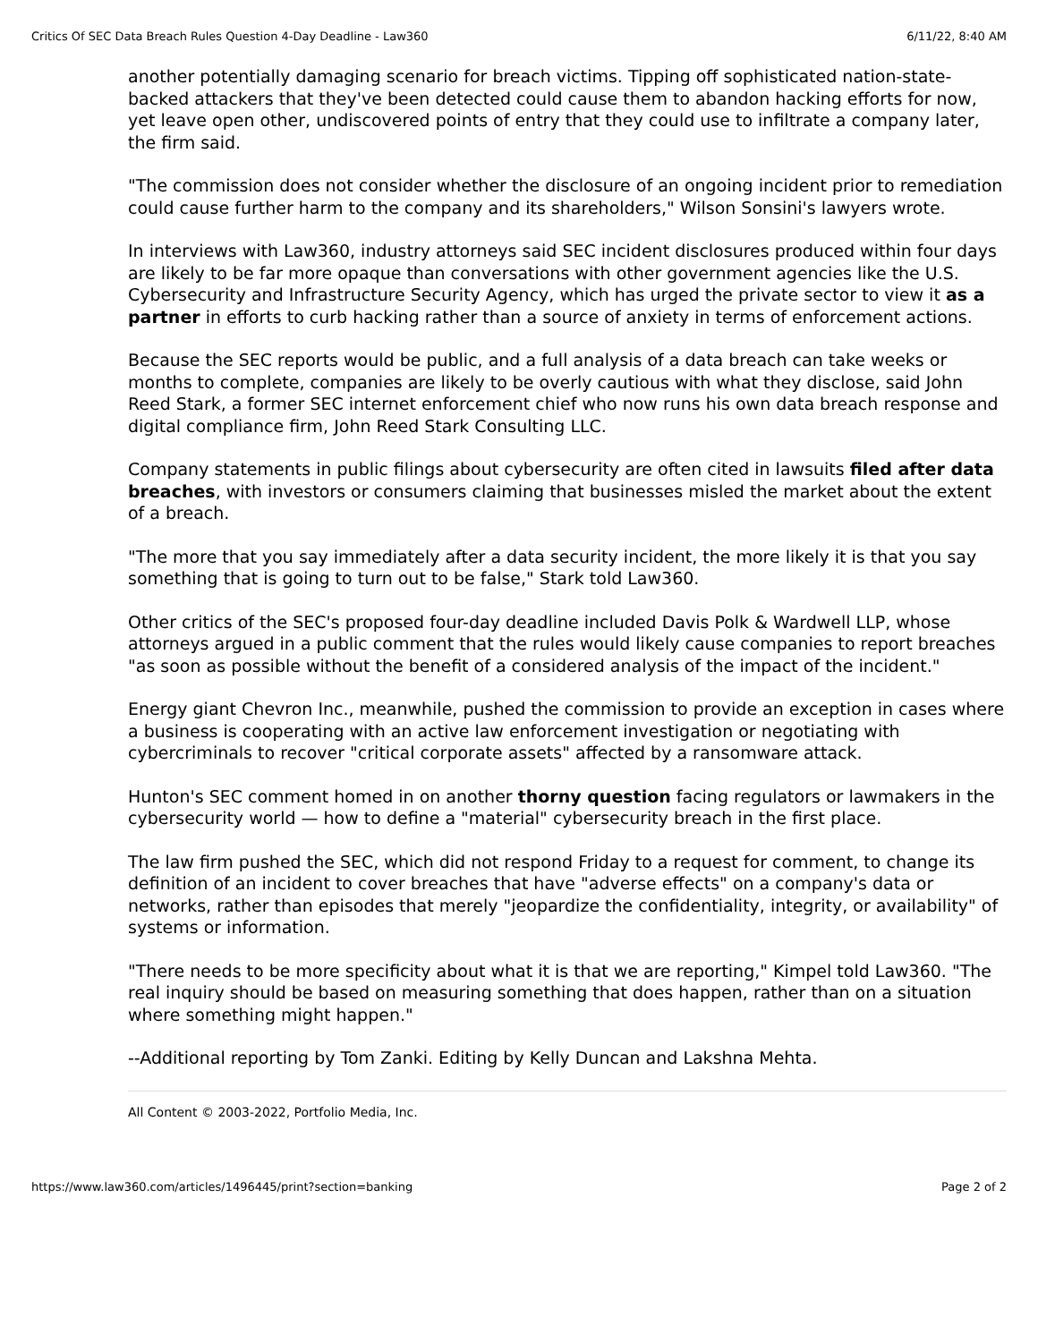Critics Of SEC Data Breach Rules Question 4-Day Deadline - Law360 6/11/22, 8:40 AM
another potentially damaging scenario for breach victims. Tipping off sophisticated nation-state-backed attackers that they've been detected could cause them to abandon hacking efforts for now, yet leave open other, undiscovered points of entry that they could use to infiltrate a company later, the firm said.
"The commission does not consider whether the disclosure of an ongoing incident prior to remediation could cause further harm to the company and its shareholders," Wilson Sonsini's lawyers wrote.
In interviews with Law360, industry attorneys said SEC incident disclosures produced within four days are likely to be far more opaque than conversations with other government agencies like the U.S. Cybersecurity and Infrastructure Security Agency, which has urged the private sector to view it as a partner in efforts to curb hacking rather than a source of anxiety in terms of enforcement actions.
Because the SEC reports would be public, and a full analysis of a data breach can take weeks or months to complete, companies are likely to be overly cautious with what they disclose, said John Reed Stark, a former SEC internet enforcement chief who now runs his own data breach response and digital compliance firm, John Reed Stark Consulting LLC.
Company statements in public filings about cybersecurity are often cited in lawsuits filed after data breaches, with investors or consumers claiming that businesses misled the market about the extent of a breach.
"The more that you say immediately after a data security incident, the more likely it is that you say something that is going to turn out to be false," Stark told Law360.
Other critics of the SEC's proposed four-day deadline included Davis Polk & Wardwell LLP, whose attorneys argued in a public comment that the rules would likely cause companies to report breaches "as soon as possible without the benefit of a considered analysis of the impact of the incident."
Energy giant Chevron Inc., meanwhile, pushed the commission to provide an exception in cases where a business is cooperating with an active law enforcement investigation or negotiating with cybercriminals to recover "critical corporate assets" affected by a ransomware attack.
Hunton's SEC comment homed in on another thorny question facing regulators or lawmakers in the cybersecurity world — how to define a "material" cybersecurity breach in the first place.
The law firm pushed the SEC, which did not respond Friday to a request for comment, to change its definition of an incident to cover breaches that have "adverse effects" on a company's data or networks, rather than episodes that merely "jeopardize the confidentiality, integrity, or availability" of systems or information.
"There needs to be more specificity about what it is that we are reporting," Kimpel told Law360. "The real inquiry should be based on measuring something that does happen, rather than on a situation where something might happen."
--Additional reporting by Tom Zanki. Editing by Kelly Duncan and Lakshna Mehta.
All Content © 2003-2022, Portfolio Media, Inc.
https://www.law360.com/articles/1496445/print?section=banking Page 2 of 2